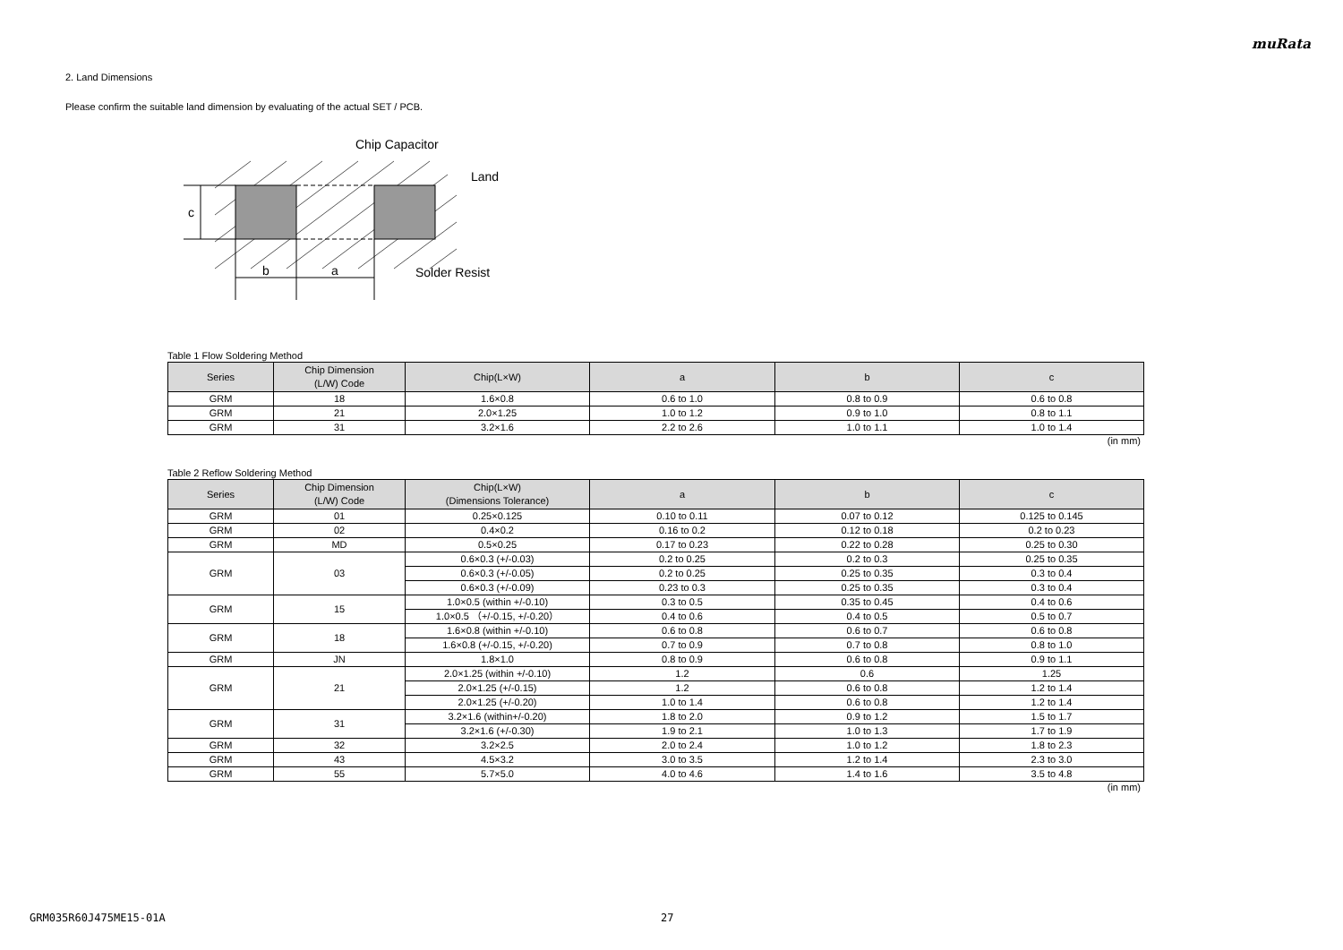muRata
2. Land Dimensions
Please confirm the suitable land dimension by evaluating of the actual SET / PCB.
c
b
a
Chip Capacitor
Land
Solder Resist
Table 1 Flow Soldering Method
| Series | Chip Dimension (L/W) Code | Chip(L×W) | a | b | c |
| --- | --- | --- | --- | --- | --- |
| GRM | 18 | 1.6×0.8 | 0.6 to 1.0 | 0.8 to 0.9 | 0.6 to 0.8 |
| GRM | 21 | 2.0×1.25 | 1.0 to 1.2 | 0.9 to 1.0 | 0.8 to 1.1 |
| GRM | 31 | 3.2×1.6 | 2.2 to 2.6 | 1.0 to 1.1 | 1.0 to 1.4 |
(in mm)
Table 2 Reflow Soldering Method
| Series | Chip Dimension (L/W) Code | Chip(L×W) (Dimensions Tolerance) | a | b | c |
| --- | --- | --- | --- | --- | --- |
| GRM | 01 | 0.25×0.125 | 0.10 to 0.11 | 0.07 to 0.12 | 0.125 to 0.145 |
| GRM | 02 | 0.4×0.2 | 0.16 to 0.2 | 0.12 to 0.18 | 0.2 to 0.23 |
| GRM | MD | 0.5×0.25 | 0.17 to 0.23 | 0.22 to 0.28 | 0.25 to 0.30 |
| GRM | 03 | 0.6×0.3 (+/-0.03) | 0.2 to 0.25 | 0.2 to 0.3 | 0.25 to 0.35 |
| | | 0.6×0.3 (+/-0.05) | 0.2 to 0.25 | 0.25 to 0.35 | 0.3 to 0.4 |
| | | 0.6×0.3 (+/-0.09) | 0.23 to 0.3 | 0.25 to 0.35 | 0.3 to 0.4 |
| GRM | 15 | 1.0×0.5 (within +/-0.10) | 0.3 to 0.5 | 0.35 to 0.45 | 0.4 to 0.6 |
| | | 1.0×0.5 （+/-0.15, +/-0.20） | 0.4 to 0.6 | 0.4 to 0.5 | 0.5 to 0.7 |
| GRM | 18 | 1.6×0.8 (within +/-0.10) | 0.6 to 0.8 | 0.6 to 0.7 | 0.6 to 0.8 |
| | | 1.6×0.8 (+/-0.15, +/-0.20) | 0.7 to 0.9 | 0.7 to 0.8 | 0.8 to 1.0 |
| GRM | JN | 1.8×1.0 | 0.8 to 0.9 | 0.6 to 0.8 | 0.9 to 1.1 |
| GRM | 21 | 2.0×1.25 (within +/-0.10) | 1.2 | 0.6 | 1.25 |
| | | 2.0×1.25 (+/-0.15) | 1.2 | 0.6 to 0.8 | 1.2 to 1.4 |
| | | 2.0×1.25 (+/-0.20) | 1.0 to 1.4 | 0.6 to 0.8 | 1.2 to 1.4 |
| GRM | 31 | 3.2×1.6 (within+/-0.20) | 1.8 to 2.0 | 0.9 to 1.2 | 1.5 to 1.7 |
| | | 3.2×1.6 (+/-0.30) | 1.9 to 2.1 | 1.0 to 1.3 | 1.7 to 1.9 |
| GRM | 32 | 3.2×2.5 | 2.0 to 2.4 | 1.0 to 1.2 | 1.8 to 2.3 |
| GRM | 43 | 4.5×3.2 | 3.0 to 3.5 | 1.2 to 1.4 | 2.3 to 3.0 |
| GRM | 55 | 5.7×5.0 | 4.0 to 4.6 | 1.4 to 1.6 | 3.5 to 4.8 |
(in mm)
GRM035R60J475ME15-01A 27